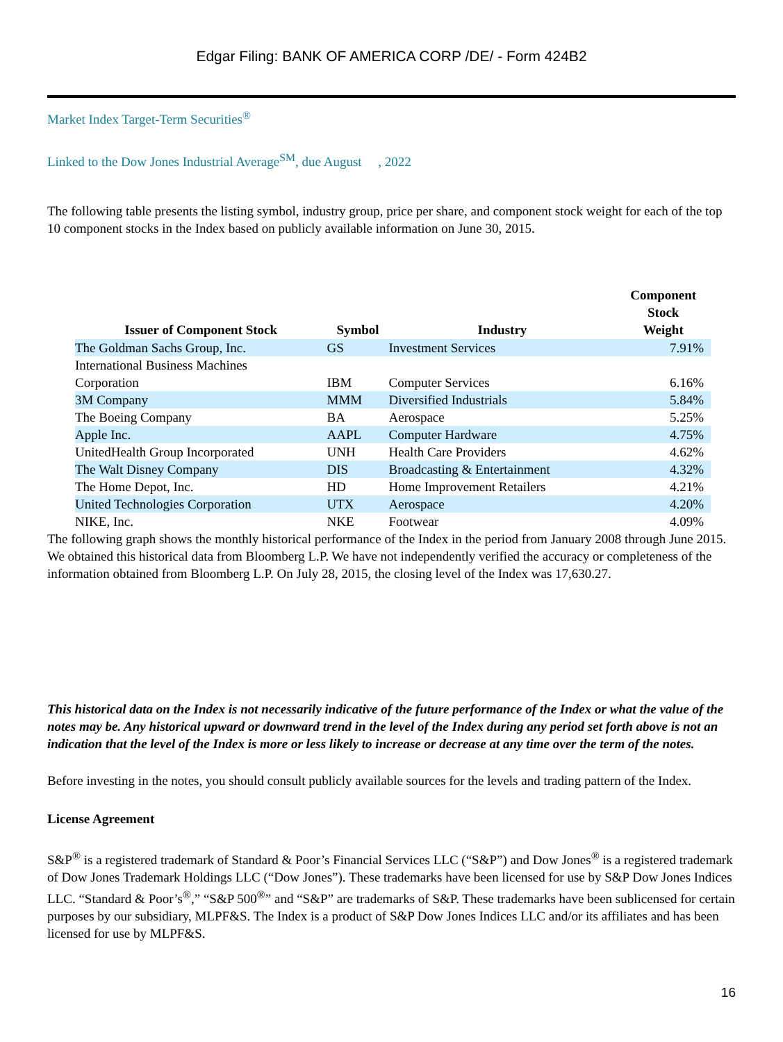Edgar Filing: BANK OF AMERICA CORP /DE/ - Form 424B2
Market Index Target-Term Securities<sup>®</sup>
Linked to the Dow Jones Industrial Average<sup>SM</sup>, due August , 2022
The following table presents the listing symbol, industry group, price per share, and component stock weight for each of the top 10 component stocks in the Index based on publicly available information on June 30, 2015.
| Issuer of Component Stock | Symbol | Industry | Component Stock Weight |
| --- | --- | --- | --- |
| The Goldman Sachs Group, Inc. | GS | Investment Services | 7.91% |
| International Business Machines Corporation | IBM | Computer Services | 6.16% |
| 3M Company | MMM | Diversified Industrials | 5.84% |
| The Boeing Company | BA | Aerospace | 5.25% |
| Apple Inc. | AAPL | Computer Hardware | 4.75% |
| UnitedHealth Group Incorporated | UNH | Health Care Providers | 4.62% |
| The Walt Disney Company | DIS | Broadcasting & Entertainment | 4.32% |
| The Home Depot, Inc. | HD | Home Improvement Retailers | 4.21% |
| United Technologies Corporation | UTX | Aerospace | 4.20% |
| NIKE, Inc. | NKE | Footwear | 4.09% |
The following graph shows the monthly historical performance of the Index in the period from January 2008 through June 2015. We obtained this historical data from Bloomberg L.P. We have not independently verified the accuracy or completeness of the information obtained from Bloomberg L.P. On July 28, 2015, the closing level of the Index was 17,630.27.
This historical data on the Index is not necessarily indicative of the future performance of the Index or what the value of the notes may be. Any historical upward or downward trend in the level of the Index during any period set forth above is not an indication that the level of the Index is more or less likely to increase or decrease at any time over the term of the notes.
Before investing in the notes, you should consult publicly available sources for the levels and trading pattern of the Index.
License Agreement
S&P<sup>®</sup> is a registered trademark of Standard & Poor’s Financial Services LLC (“S&P”) and Dow Jones<sup>®</sup> is a registered trademark of Dow Jones Trademark Holdings LLC (“Dow Jones”). These trademarks have been licensed for use by S&P Dow Jones Indices LLC. “Standard & Poor’s<sup>®</sup>,” “S&P 500<sup>®</sup>” and “S&P” are trademarks of S&P. These trademarks have been sublicensed for certain purposes by our subsidiary, MLPF&S. The Index is a product of S&P Dow Jones Indices LLC and/or its affiliates and has been licensed for use by MLPF&S.
16